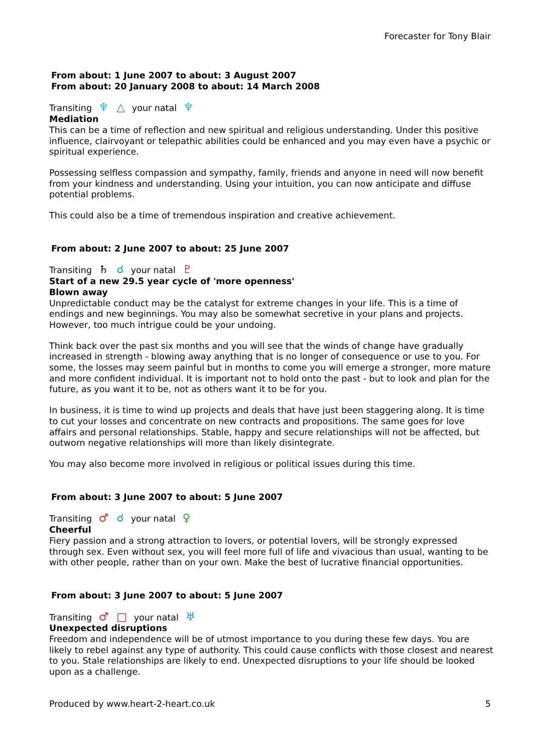Forecaster for Tony Blair
From about: 1 June 2007 to about: 3 August 2007
From about: 20 January 2008 to about: 14 March 2008
Transiting ♆ △ your natal ♆
Mediation
This can be a time of reflection and new spiritual and religious understanding. Under this positive influence, clairvoyant or telepathic abilities could be enhanced and you may even have a psychic or spiritual experience.
Possessing selfless compassion and sympathy, family, friends and anyone in need will now benefit from your kindness and understanding. Using your intuition, you can now anticipate and diffuse potential problems.
This could also be a time of tremendous inspiration and creative achievement.
From about: 2 June 2007 to about: 25 June 2007
Transiting ♄ ☌ your natal ♇
Start of a new 29.5 year cycle of 'more openness'
Blown away
Unpredictable conduct may be the catalyst for extreme changes in your life. This is a time of endings and new beginnings. You may also be somewhat secretive in your plans and projects. However, too much intrigue could be your undoing.
Think back over the past six months and you will see that the winds of change have gradually increased in strength - blowing away anything that is no longer of consequence or use to you. For some, the losses may seem painful but in months to come you will emerge a stronger, more mature and more confident individual. It is important not to hold onto the past - but to look and plan for the future, as you want it to be, not as others want it to be for you.
In business, it is time to wind up projects and deals that have just been staggering along. It is time to cut your losses and concentrate on new contracts and propositions. The same goes for love affairs and personal relationships. Stable, happy and secure relationships will not be affected, but outworn negative relationships will more than likely disintegrate.
You may also become more involved in religious or political issues during this time.
From about: 3 June 2007 to about: 5 June 2007
Transiting ♂ ☌ your natal ♀
Cheerful
Fiery passion and a strong attraction to lovers, or potential lovers, will be strongly expressed through sex. Even without sex, you will feel more full of life and vivacious than usual, wanting to be with other people, rather than on your own. Make the best of lucrative financial opportunities.
From about: 3 June 2007 to about: 5 June 2007
Transiting ♂ □ your natal ♅
Unexpected disruptions
Freedom and independence will be of utmost importance to you during these few days. You are likely to rebel against any type of authority. This could cause conflicts with those closest and nearest to you. Stale relationships are likely to end. Unexpected disruptions to your life should be looked upon as a challenge.
Produced by www.heart-2-heart.co.uk 5